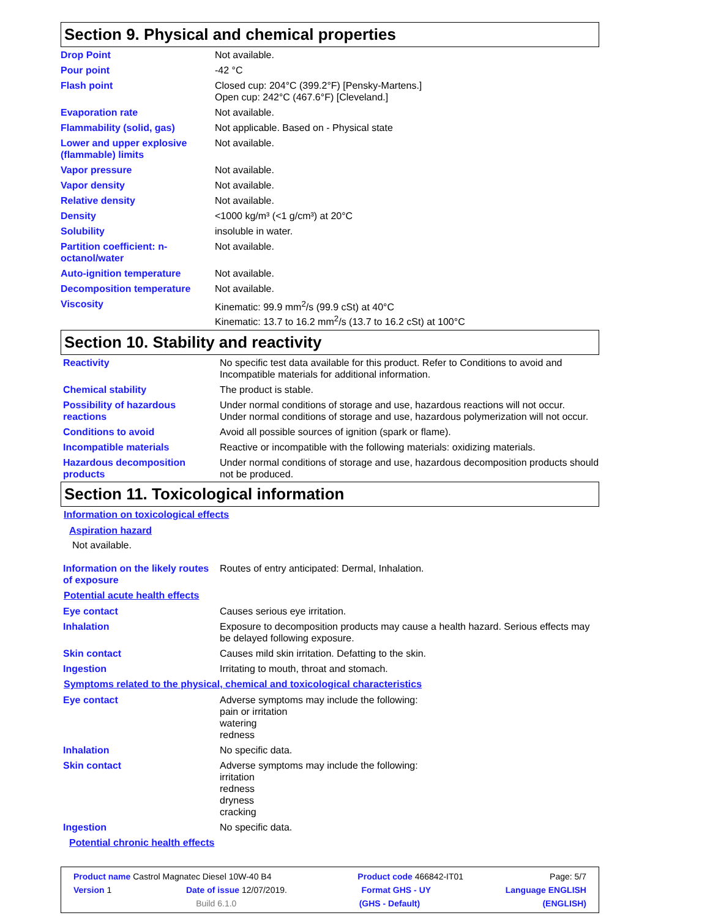Section 9. Physical and chemical properties
| Drop Point | Not available. |
| Pour point | -42 °C |
| Flash point | Closed cup: 204°C (399.2°F) [Pensky-Martens.] Open cup: 242°C (467.6°F) [Cleveland.] |
| Evaporation rate | Not available. |
| Flammability (solid, gas) | Not applicable. Based on - Physical state |
| Lower and upper explosive (flammable) limits | Not available. |
| Vapor pressure | Not available. |
| Vapor density | Not available. |
| Relative density | Not available. |
| Density | <1000 kg/m³ (<1 g/cm³) at 20°C |
| Solubility | insoluble in water. |
| Partition coefficient: n-octanol/water | Not available. |
| Auto-ignition temperature | Not available. |
| Decomposition temperature | Not available. |
| Viscosity | Kinematic: 99.9 mm<sup>2</sup>/s (99.9 cSt) at 40°C Kinematic: 13.7 to 16.2 mm<sup>2</sup>/s (13.7 to 16.2 cSt) at 100°C |
Section 10. Stability and reactivity
| Reactivity | No specific test data available for this product. Refer to Conditions to avoid and Incompatible materials for additional information. |
| Chemical stability | The product is stable. |
| Possibility of hazardous reactions | Under normal conditions of storage and use, hazardous reactions will not occur. Under normal conditions of storage and use, hazardous polymerization will not occur. |
| Conditions to avoid | Avoid all possible sources of ignition (spark or flame). |
| Incompatible materials | Reactive or incompatible with the following materials: oxidizing materials. |
| Hazardous decomposition products | Under normal conditions of storage and use, hazardous decomposition products should not be produced. |
Section 11. Toxicological information
Information on toxicological effects
Aspiration hazard
Not available.
| Information on the likely routes of exposure | Routes of entry anticipated: Dermal, Inhalation. |
Potential acute health effects
| Eye contact | Causes serious eye irritation. |
| Inhalation | Exposure to decomposition products may cause a health hazard. Serious effects may be delayed following exposure. |
| Skin contact | Causes mild skin irritation. Defatting to the skin. |
| Ingestion | Irritating to mouth, throat and stomach. |
Symptoms related to the physical, chemical and toxicological characteristics
| Eye contact | Adverse symptoms may include the following: pain or irritation watering redness |
| Inhalation | No specific data. |
| Skin contact | Adverse symptoms may include the following: irritation redness dryness cracking |
| Ingestion | No specific data. |
Potential chronic health effects
Product name Castrol Magnatec Diesel 10W-40 B4 Product code 466842-IT01 Page: 5/7
Version 1 Date of issue 12/07/2019. Format GHS - UY Language ENGLISH
Build 6.1.0 (GHS - Default) (ENGLISH)